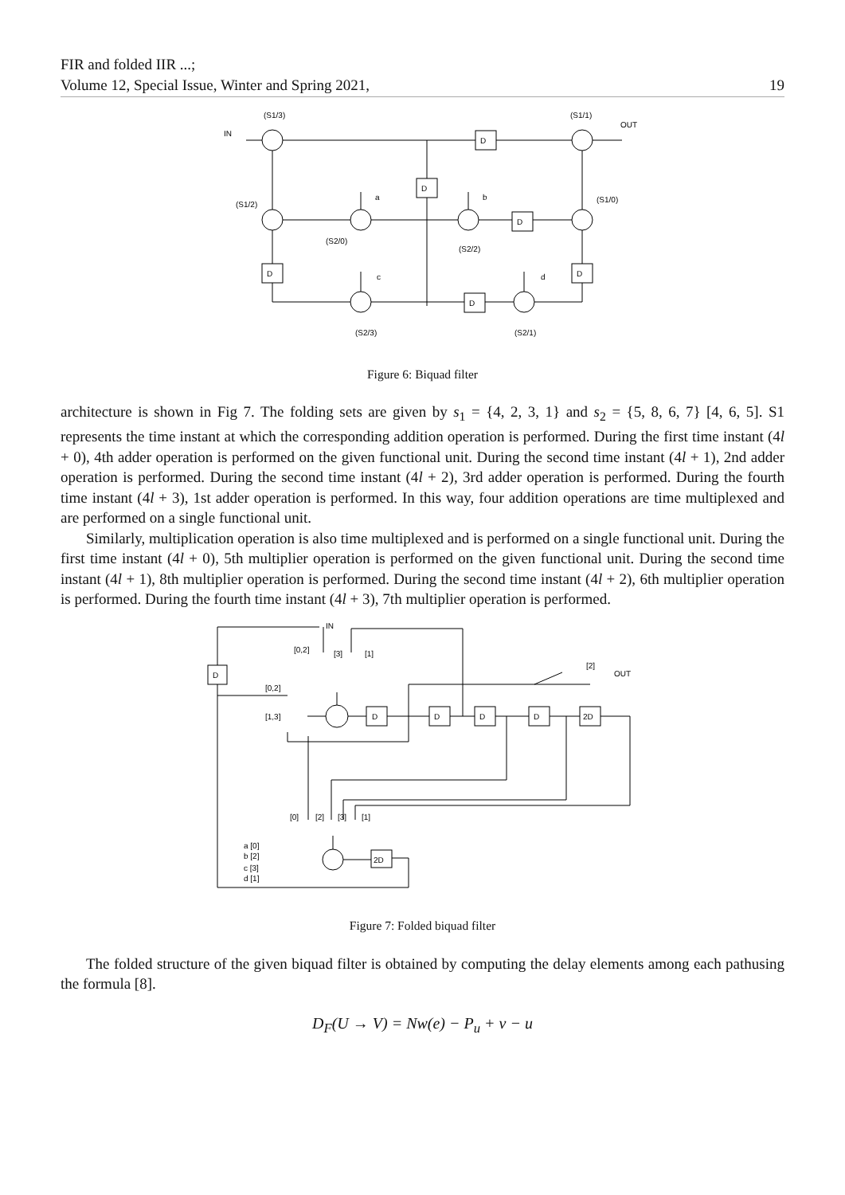FIR and folded IIR ...;
Volume 12, Special Issue, Winter and Spring 2021,
19
(S1/3)
(S1/1)
IN
OUT
(S1/2)
(S1/0)
a
b
D
D
D
D
D
D
(S2/0)
(S2/2)
c
d
(S2/3)
(S2/1)
Figure 6: Biquad filter
architecture is shown in Fig 7. The folding sets are given by s<sub>1</sub> = {4, 2, 3, 1} and s<sub>2</sub> = {5, 8, 6, 7} [4, 6, 5]. S1 represents the time instant at which the corresponding addition operation is performed. During the first time instant (4l + 0), 4th adder operation is performed on the given functional unit. During the second time instant (4l + 1), 2nd adder operation is performed. During the second time instant (4l + 2), 3rd adder operation is performed. During the fourth time instant (4l + 3), 1st adder operation is performed. In this way, four addition operations are time multiplexed and are performed on a single functional unit.
Similarly, multiplication operation is also time multiplexed and is performed on a single functional unit. During the first time instant (4l + 0), 5th multiplier operation is performed on the given functional unit. During the second time instant (4l + 1), 8th multiplier operation is performed. During the second time instant (4l + 2), 6th multiplier operation is performed. During the fourth time instant (4l + 3), 7th multiplier operation is performed.
D
D
D
D
D
2D
2D
IN
[0,2]
[3]
[1]
[2]
OUT
[0,2]
[1,3]
[0]
[2]
[3]
[1]
a [0]
b [2]
c [3]
d [1]
Figure 7: Folded biquad filter
The folded structure of the given biquad filter is obtained by computing the delay elements among each pathusing the formula [8].
D<sub>F</sub>(U → V) = Nw(e) − P<sub>u</sub> + v − u